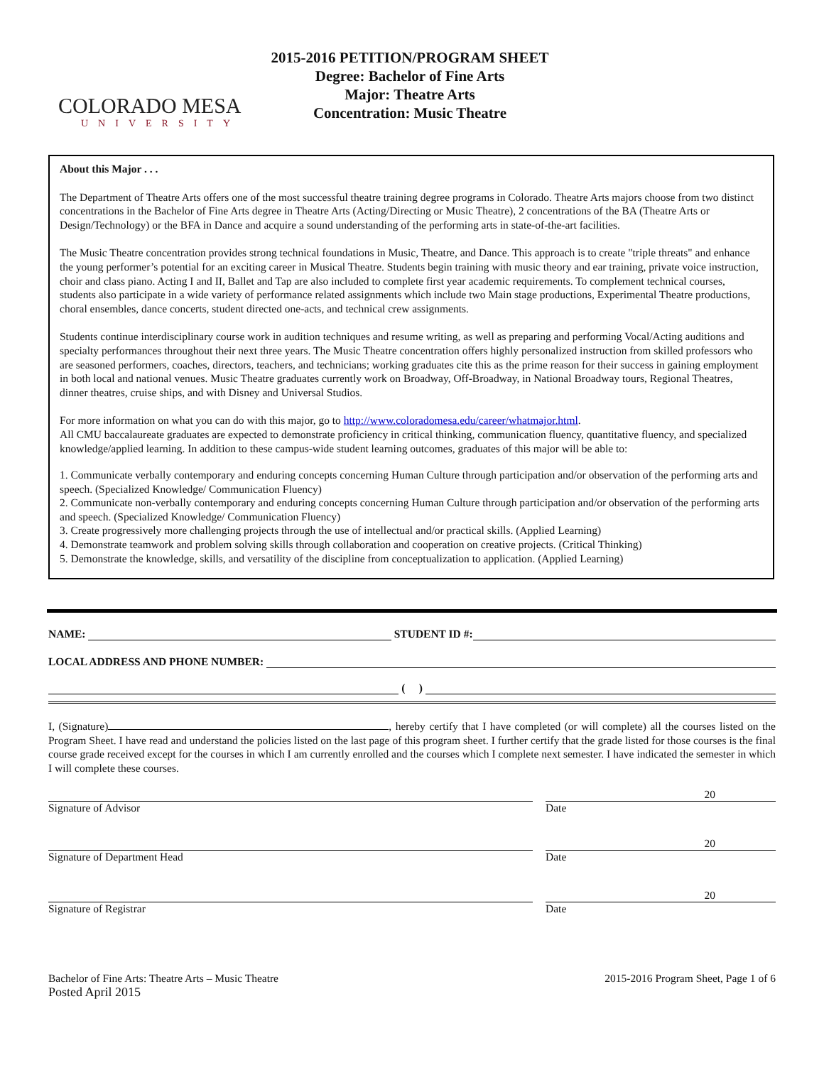COLORADO MESA
UNIVERSITY
2015-2016 PETITION/PROGRAM SHEET
Degree: Bachelor of Fine Arts
Major: Theatre Arts
Concentration: Music Theatre
About this Major . . .
The Department of Theatre Arts offers one of the most successful theatre training degree programs in Colorado. Theatre Arts majors choose from two distinct concentrations in the Bachelor of Fine Arts degree in Theatre Arts (Acting/Directing or Music Theatre), 2 concentrations of the BA (Theatre Arts or Design/Technology) or the BFA in Dance and acquire a sound understanding of the performing arts in state-of-the-art facilities.
The Music Theatre concentration provides strong technical foundations in Music, Theatre, and Dance. This approach is to create "triple threats" and enhance the young performer’s potential for an exciting career in Musical Theatre. Students begin training with music theory and ear training, private voice instruction, choir and class piano. Acting I and II, Ballet and Tap are also included to complete first year academic requirements. To complement technical courses, students also participate in a wide variety of performance related assignments which include two Main stage productions, Experimental Theatre productions, choral ensembles, dance concerts, student directed one-acts, and technical crew assignments.
Students continue interdisciplinary course work in audition techniques and resume writing, as well as preparing and performing Vocal/Acting auditions and specialty performances throughout their next three years. The Music Theatre concentration offers highly personalized instruction from skilled professors who are seasoned performers, coaches, directors, teachers, and technicians; working graduates cite this as the prime reason for their success in gaining employment in both local and national venues. Music Theatre graduates currently work on Broadway, Off-Broadway, in National Broadway tours, Regional Theatres, dinner theatres, cruise ships, and with Disney and Universal Studios.
For more information on what you can do with this major, go to http://www.coloradomesa.edu/career/whatmajor.html.
All CMU baccalaureate graduates are expected to demonstrate proficiency in critical thinking, communication fluency, quantitative fluency, and specialized knowledge/applied learning. In addition to these campus-wide student learning outcomes, graduates of this major will be able to:
1. Communicate verbally contemporary and enduring concepts concerning Human Culture through participation and/or observation of the performing arts and speech. (Specialized Knowledge/ Communication Fluency)
2. Communicate non-verbally contemporary and enduring concepts concerning Human Culture through participation and/or observation of the performing arts and speech. (Specialized Knowledge/ Communication Fluency)
3. Create progressively more challenging projects through the use of intellectual and/or practical skills. (Applied Learning)
4. Demonstrate teamwork and problem solving skills through collaboration and cooperation on creative projects. (Critical Thinking)
5. Demonstrate the knowledge, skills, and versatility of the discipline from conceptualization to application. (Applied Learning)
NAME: STUDENT ID #:
LOCAL ADDRESS AND PHONE NUMBER:
( )
I, (Signature) , hereby certify that I have completed (or will complete) all the courses listed on the Program Sheet. I have read and understand the policies listed on the last page of this program sheet. I further certify that the grade listed for those courses is the final course grade received except for the courses in which I am currently enrolled and the courses which I complete next semester. I have indicated the semester in which I will complete these courses.
Signature of Advisor
20
Date
Signature of Department Head
20
Date
Signature of Registrar
20
Date
Bachelor of Fine Arts: Theatre Arts – Music Theatre
Posted April 2015
2015-2016 Program Sheet, Page 1 of 6